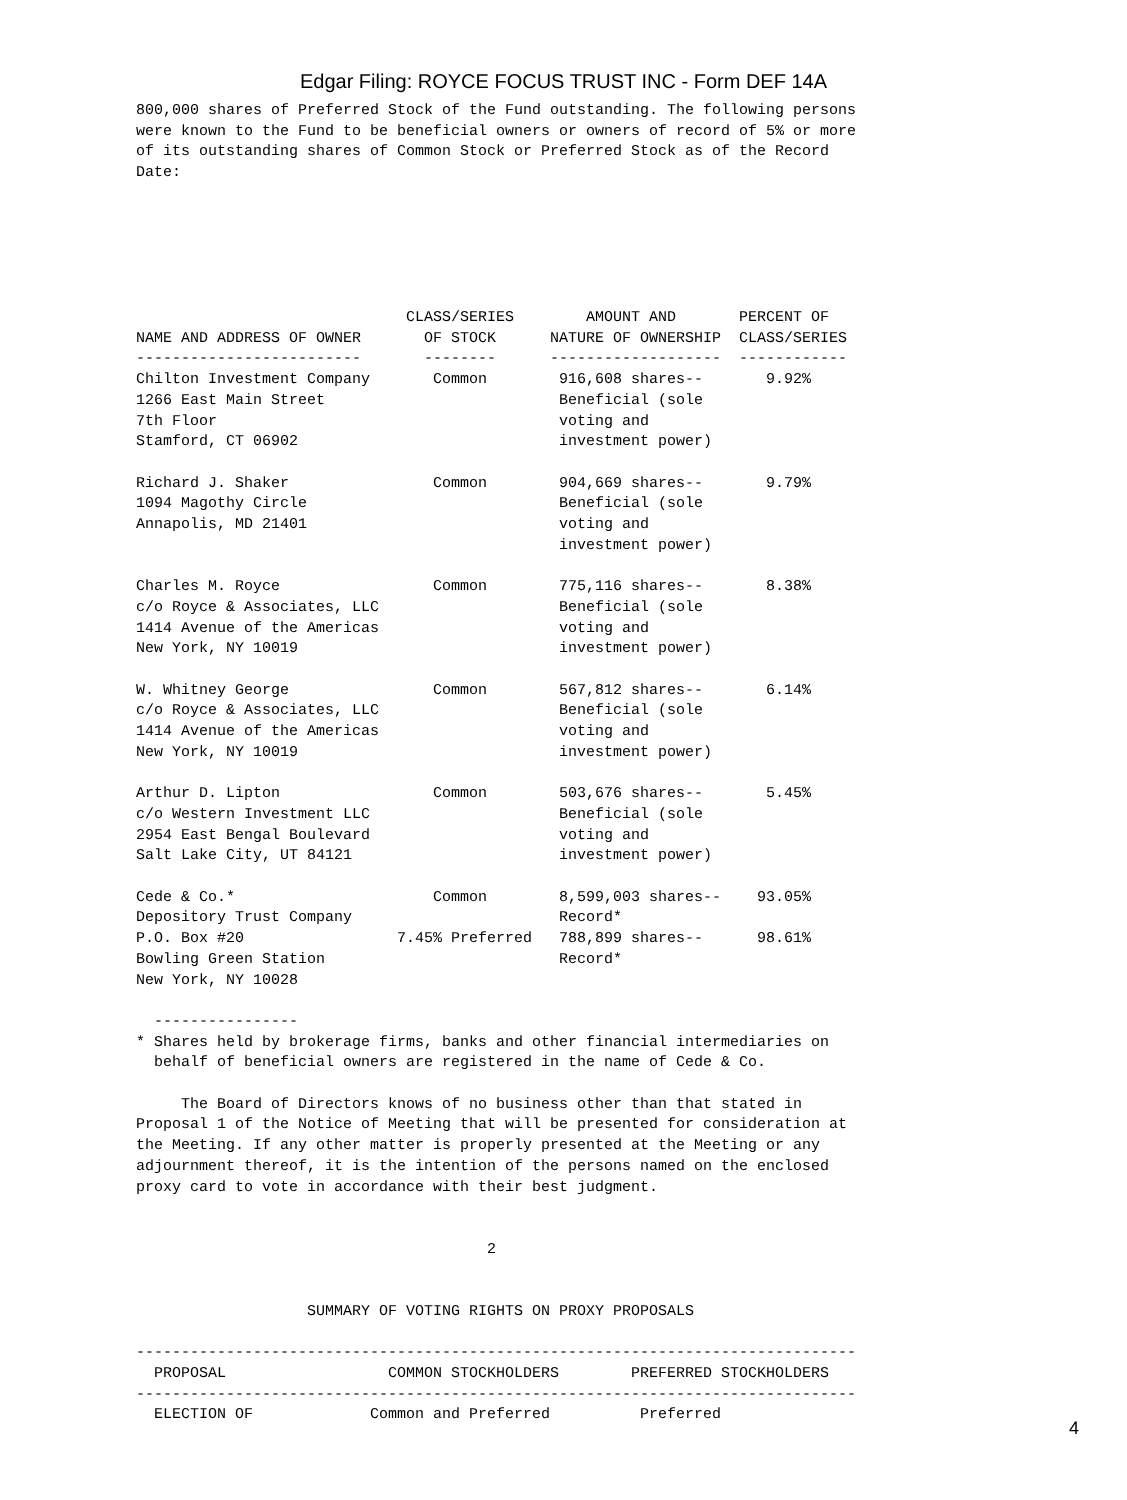Edgar Filing: ROYCE FOCUS TRUST INC - Form DEF 14A
800,000 shares of Preferred Stock of the Fund outstanding. The following persons
were known to the Fund to be beneficial owners or owners of record of 5% or more
of its outstanding shares of Common Stock or Preferred Stock as of the Record
Date:






                              CLASS/SERIES        AMOUNT AND       PERCENT OF
NAME AND ADDRESS OF OWNER       OF STOCK      NATURE OF OWNERSHIP  CLASS/SERIES
-------------------------       --------      -------------------  ------------
Chilton Investment Company       Common        916,608 shares--       9.92%
1266 East Main Street                          Beneficial (sole
7th Floor                                      voting and
Stamford, CT 06902                             investment power)

Richard J. Shaker                Common        904,669 shares--       9.79%
1094 Magothy Circle                            Beneficial (sole
Annapolis, MD 21401                            voting and
                                               investment power)

Charles M. Royce                 Common        775,116 shares--       8.38%
c/o Royce & Associates, LLC                    Beneficial (sole
1414 Avenue of the Americas                    voting and
New York, NY 10019                             investment power)

W. Whitney George                Common        567,812 shares--       6.14%
c/o Royce & Associates, LLC                    Beneficial (sole
1414 Avenue of the Americas                    voting and
New York, NY 10019                             investment power)

Arthur D. Lipton                 Common        503,676 shares--       5.45%
c/o Western Investment LLC                     Beneficial (sole
2954 East Bengal Boulevard                     voting and
Salt Lake City, UT 84121                       investment power)

Cede & Co.*                      Common        8,599,003 shares--    93.05%
Depository Trust Company                       Record*
P.O. Box #20                 7.45% Preferred   788,899 shares--      98.61%
Bowling Green Station                          Record*
New York, NY 10028

  ----------------
* Shares held by brokerage firms, banks and other financial intermediaries on
  behalf of beneficial owners are registered in the name of Cede & Co.

     The Board of Directors knows of no business other than that stated in
Proposal 1 of the Notice of Meeting that will be presented for consideration at
the Meeting. If any other matter is properly presented at the Meeting or any
adjournment thereof, it is the intention of the persons named on the enclosed
proxy card to vote in accordance with their best judgment.


                                       2


                   SUMMARY OF VOTING RIGHTS ON PROXY PROPOSALS

--------------------------------------------------------------------------------
  PROPOSAL                  COMMON STOCKHOLDERS        PREFERRED STOCKHOLDERS
--------------------------------------------------------------------------------
  ELECTION OF             Common and Preferred          Preferred
4